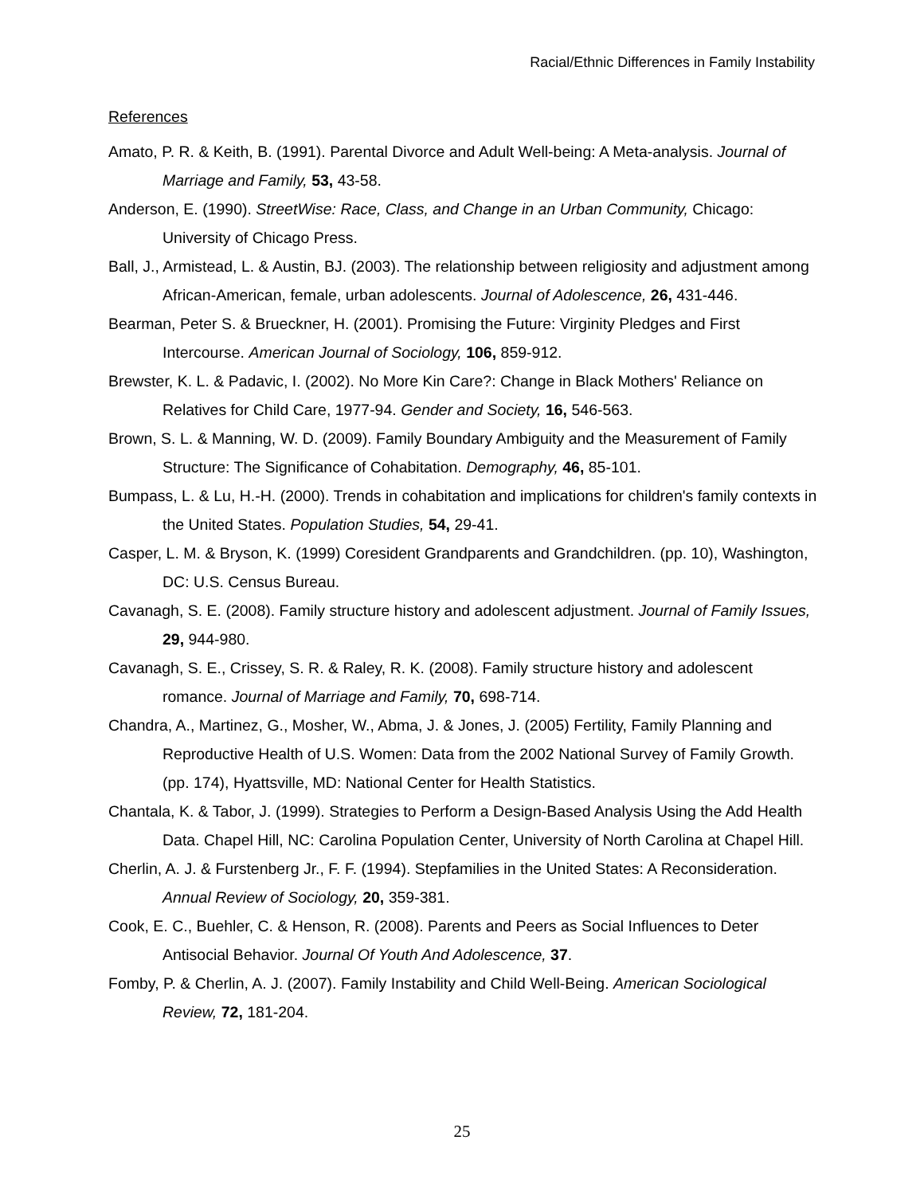Racial/Ethnic Differences in Family Instability
References
Amato, P. R. & Keith, B. (1991). Parental Divorce and Adult Well-being: A Meta-analysis. Journal of Marriage and Family, 53, 43-58.
Anderson, E. (1990). StreetWise: Race, Class, and Change in an Urban Community, Chicago: University of Chicago Press.
Ball, J., Armistead, L. & Austin, BJ. (2003). The relationship between religiosity and adjustment among African-American, female, urban adolescents. Journal of Adolescence, 26, 431-446.
Bearman, Peter S. & Brueckner, H. (2001). Promising the Future: Virginity Pledges and First Intercourse. American Journal of Sociology, 106, 859-912.
Brewster, K. L. & Padavic, I. (2002). No More Kin Care?: Change in Black Mothers' Reliance on Relatives for Child Care, 1977-94. Gender and Society, 16, 546-563.
Brown, S. L. & Manning, W. D. (2009). Family Boundary Ambiguity and the Measurement of Family Structure: The Significance of Cohabitation. Demography, 46, 85-101.
Bumpass, L. & Lu, H.-H. (2000). Trends in cohabitation and implications for children's family contexts in the United States. Population Studies, 54, 29-41.
Casper, L. M. & Bryson, K. (1999) Coresident Grandparents and Grandchildren. (pp. 10), Washington, DC: U.S. Census Bureau.
Cavanagh, S. E. (2008). Family structure history and adolescent adjustment. Journal of Family Issues, 29, 944-980.
Cavanagh, S. E., Crissey, S. R. & Raley, R. K. (2008). Family structure history and adolescent romance. Journal of Marriage and Family, 70, 698-714.
Chandra, A., Martinez, G., Mosher, W., Abma, J. & Jones, J. (2005) Fertility, Family Planning and Reproductive Health of U.S. Women: Data from the 2002 National Survey of Family Growth. (pp. 174), Hyattsville, MD: National Center for Health Statistics.
Chantala, K. & Tabor, J. (1999). Strategies to Perform a Design-Based Analysis Using the Add Health Data. Chapel Hill, NC: Carolina Population Center, University of North Carolina at Chapel Hill.
Cherlin, A. J. & Furstenberg Jr., F. F. (1994). Stepfamilies in the United States: A Reconsideration. Annual Review of Sociology, 20, 359-381.
Cook, E. C., Buehler, C. & Henson, R. (2008). Parents and Peers as Social Influences to Deter Antisocial Behavior. Journal Of Youth And Adolescence, 37.
Fomby, P. & Cherlin, A. J. (2007). Family Instability and Child Well-Being. American Sociological Review, 72, 181-204.
25